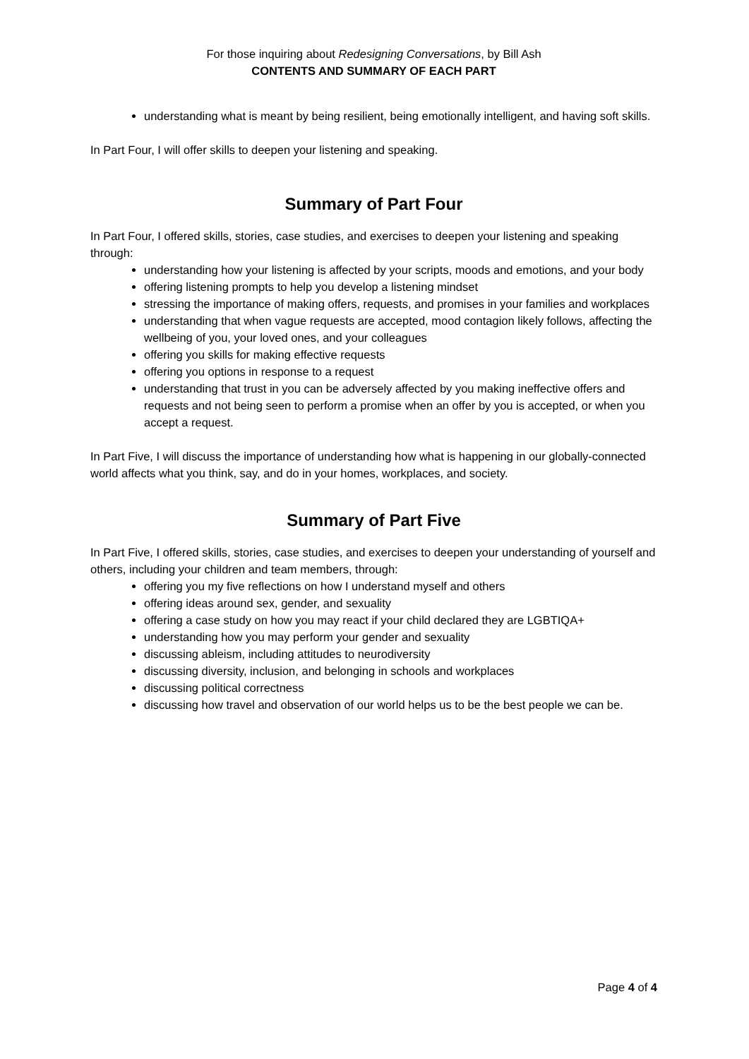For those inquiring about Redesigning Conversations, by Bill Ash
CONTENTS AND SUMMARY OF EACH PART
understanding what is meant by being resilient, being emotionally intelligent, and having soft skills.
In Part Four, I will offer skills to deepen your listening and speaking.
Summary of Part Four
In Part Four, I offered skills, stories, case studies, and exercises to deepen your listening and speaking through:
understanding how your listening is affected by your scripts, moods and emotions, and your body
offering listening prompts to help you develop a listening mindset
stressing the importance of making offers, requests, and promises in your families and workplaces
understanding that when vague requests are accepted, mood contagion likely follows, affecting the wellbeing of you, your loved ones, and your colleagues
offering you skills for making effective requests
offering you options in response to a request
understanding that trust in you can be adversely affected by you making ineffective offers and requests and not being seen to perform a promise when an offer by you is accepted, or when you accept a request.
In Part Five, I will discuss the importance of understanding how what is happening in our globally-connected world affects what you think, say, and do in your homes, workplaces, and society.
Summary of Part Five
In Part Five, I offered skills, stories, case studies, and exercises to deepen your understanding of yourself and others, including your children and team members, through:
offering you my five reflections on how I understand myself and others
offering ideas around sex, gender, and sexuality
offering a case study on how you may react if your child declared they are LGBTIQA+
understanding how you may perform your gender and sexuality
discussing ableism, including attitudes to neurodiversity
discussing diversity, inclusion, and belonging in schools and workplaces
discussing political correctness
discussing how travel and observation of our world helps us to be the best people we can be.
Page 4 of 4